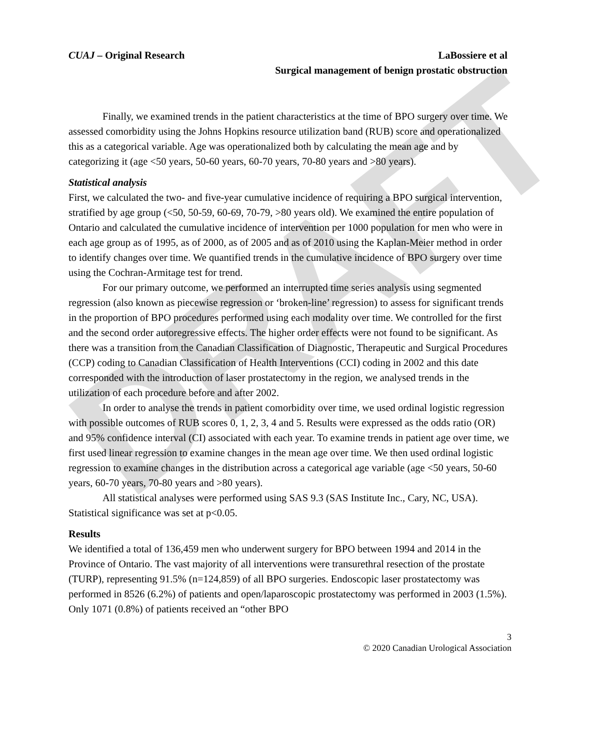DRAFT
CUAJ – Original Research LaBossiere et al
Surgical management of benign prostatic obstruction
Finally, we examined trends in the patient characteristics at the time of BPO surgery over time. We assessed comorbidity using the Johns Hopkins resource utilization band (RUB) score and operationalized this as a categorical variable. Age was operationalized both by calculating the mean age and by categorizing it (age <50 years, 50-60 years, 60-70 years, 70-80 years and >80 years).
Statistical analysis
First, we calculated the two- and five-year cumulative incidence of requiring a BPO surgical intervention, stratified by age group (<50, 50-59, 60-69, 70-79, >80 years old). We examined the entire population of Ontario and calculated the cumulative incidence of intervention per 1000 population for men who were in each age group as of 1995, as of 2000, as of 2005 and as of 2010 using the Kaplan-Meier method in order to identify changes over time. We quantified trends in the cumulative incidence of BPO surgery over time using the Cochran-Armitage test for trend.
For our primary outcome, we performed an interrupted time series analysis using segmented regression (also known as piecewise regression or ‘broken-line’ regression) to assess for significant trends in the proportion of BPO procedures performed using each modality over time. We controlled for the first and the second order autoregressive effects. The higher order effects were not found to be significant. As there was a transition from the Canadian Classification of Diagnostic, Therapeutic and Surgical Procedures (CCP) coding to Canadian Classification of Health Interventions (CCI) coding in 2002 and this date corresponded with the introduction of laser prostatectomy in the region, we analysed trends in the utilization of each procedure before and after 2002.
In order to analyse the trends in patient comorbidity over time, we used ordinal logistic regression with possible outcomes of RUB scores 0, 1, 2, 3, 4 and 5. Results were expressed as the odds ratio (OR) and 95% confidence interval (CI) associated with each year. To examine trends in patient age over time, we first used linear regression to examine changes in the mean age over time. We then used ordinal logistic regression to examine changes in the distribution across a categorical age variable (age <50 years, 50-60 years, 60-70 years, 70-80 years and >80 years).
All statistical analyses were performed using SAS 9.3 (SAS Institute Inc., Cary, NC, USA). Statistical significance was set at p<0.05.
Results
We identified a total of 136,459 men who underwent surgery for BPO between 1994 and 2014 in the Province of Ontario. The vast majority of all interventions were transurethral resection of the prostate (TURP), representing 91.5% (n=124,859) of all BPO surgeries. Endoscopic laser prostatectomy was performed in 8526 (6.2%) of patients and open/laparoscopic prostatectomy was performed in 2003 (1.5%). Only 1071 (0.8%) of patients received an “other BPO
3
© 2020 Canadian Urological Association